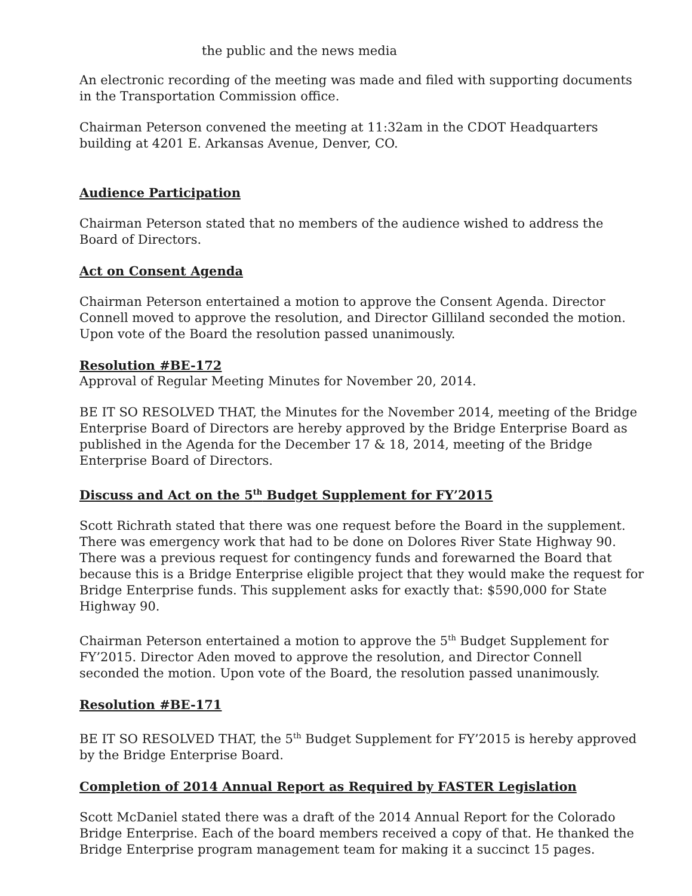the public and the news media
An electronic recording of the meeting was made and filed with supporting documents in the Transportation Commission office.
Chairman Peterson convened the meeting at 11:32am in the CDOT Headquarters building at 4201 E. Arkansas Avenue, Denver, CO.
Audience Participation
Chairman Peterson stated that no members of the audience wished to address the Board of Directors.
Act on Consent Agenda
Chairman Peterson entertained a motion to approve the Consent Agenda. Director Connell moved to approve the resolution, and Director Gilliland seconded the motion. Upon vote of the Board the resolution passed unanimously.
Resolution #BE-172
Approval of Regular Meeting Minutes for November 20, 2014.
BE IT SO RESOLVED THAT, the Minutes for the November 2014, meeting of the Bridge Enterprise Board of Directors are hereby approved by the Bridge Enterprise Board as published in the Agenda for the December 17 & 18, 2014, meeting of the Bridge Enterprise Board of Directors.
Discuss and Act on the 5<sup>th</sup> Budget Supplement for FY’2015
Scott Richrath stated that there was one request before the Board in the supplement. There was emergency work that had to be done on Dolores River State Highway 90. There was a previous request for contingency funds and forewarned the Board that because this is a Bridge Enterprise eligible project that they would make the request for Bridge Enterprise funds. This supplement asks for exactly that: $590,000 for State Highway 90.
Chairman Peterson entertained a motion to approve the 5<sup>th</sup> Budget Supplement for FY’2015. Director Aden moved to approve the resolution, and Director Connell seconded the motion. Upon vote of the Board, the resolution passed unanimously.
Resolution #BE-171
BE IT SO RESOLVED THAT, the 5<sup>th</sup> Budget Supplement for FY’2015 is hereby approved by the Bridge Enterprise Board.
Completion of 2014 Annual Report as Required by FASTER Legislation
Scott McDaniel stated there was a draft of the 2014 Annual Report for the Colorado Bridge Enterprise. Each of the board members received a copy of that. He thanked the Bridge Enterprise program management team for making it a succinct 15 pages.